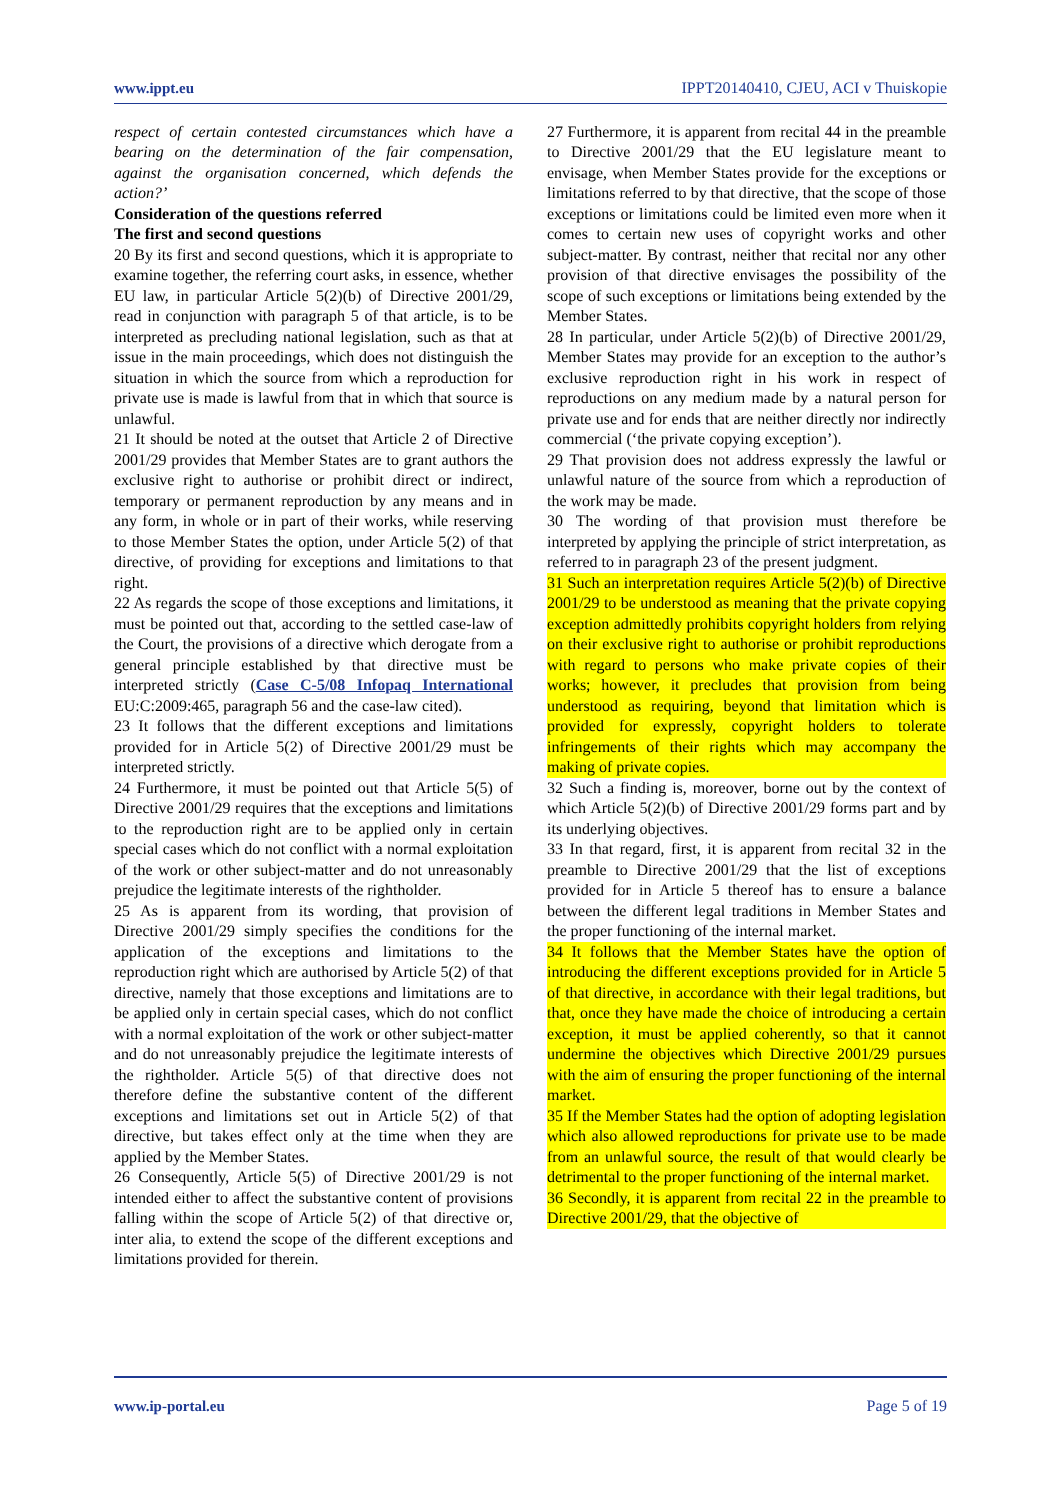www.ippt.eu IPPT20140410, CJEU, ACI v Thuiskopie
respect of certain contested circumstances which have a bearing on the determination of the fair compensation, against the organisation concerned, which defends the action?’
Consideration of the questions referred
The first and second questions
20 By its first and second questions, which it is appropriate to examine together, the referring court asks, in essence, whether EU law, in particular Article 5(2)(b) of Directive 2001/29, read in conjunction with paragraph 5 of that article, is to be interpreted as precluding national legislation, such as that at issue in the main proceedings, which does not distinguish the situation in which the source from which a reproduction for private use is made is lawful from that in which that source is unlawful.
21 It should be noted at the outset that Article 2 of Directive 2001/29 provides that Member States are to grant authors the exclusive right to authorise or prohibit direct or indirect, temporary or permanent reproduction by any means and in any form, in whole or in part of their works, while reserving to those Member States the option, under Article 5(2) of that directive, of providing for exceptions and limitations to that right.
22 As regards the scope of those exceptions and limitations, it must be pointed out that, according to the settled case-law of the Court, the provisions of a directive which derogate from a general principle established by that directive must be interpreted strictly (Case C‑5/08 Infopaq International EU:C:2009:465, paragraph 56 and the case-law cited).
23 It follows that the different exceptions and limitations provided for in Article 5(2) of Directive 2001/29 must be interpreted strictly.
24 Furthermore, it must be pointed out that Article 5(5) of Directive 2001/29 requires that the exceptions and limitations to the reproduction right are to be applied only in certain special cases which do not conflict with a normal exploitation of the work or other subject-matter and do not unreasonably prejudice the legitimate interests of the rightholder.
25 As is apparent from its wording, that provision of Directive 2001/29 simply specifies the conditions for the application of the exceptions and limitations to the reproduction right which are authorised by Article 5(2) of that directive, namely that those exceptions and limitations are to be applied only in certain special cases, which do not conflict with a normal exploitation of the work or other subject-matter and do not unreasonably prejudice the legitimate interests of the rightholder. Article 5(5) of that directive does not therefore define the substantive content of the different exceptions and limitations set out in Article 5(2) of that directive, but takes effect only at the time when they are applied by the Member States.
26 Consequently, Article 5(5) of Directive 2001/29 is not intended either to affect the substantive content of provisions falling within the scope of Article 5(2) of that directive or, inter alia, to extend the scope of the different exceptions and limitations provided for therein.
27 Furthermore, it is apparent from recital 44 in the preamble to Directive 2001/29 that the EU legislature meant to envisage, when Member States provide for the exceptions or limitations referred to by that directive, that the scope of those exceptions or limitations could be limited even more when it comes to certain new uses of copyright works and other subject-matter. By contrast, neither that recital nor any other provision of that directive envisages the possibility of the scope of such exceptions or limitations being extended by the Member States.
28 In particular, under Article 5(2)(b) of Directive 2001/29, Member States may provide for an exception to the author’s exclusive reproduction right in his work in respect of reproductions on any medium made by a natural person for private use and for ends that are neither directly nor indirectly commercial (‘the private copying exception’).
29 That provision does not address expressly the lawful or unlawful nature of the source from which a reproduction of the work may be made.
30 The wording of that provision must therefore be interpreted by applying the principle of strict interpretation, as referred to in paragraph 23 of the present judgment.
31 Such an interpretation requires Article 5(2)(b) of Directive 2001/29 to be understood as meaning that the private copying exception admittedly prohibits copyright holders from relying on their exclusive right to authorise or prohibit reproductions with regard to persons who make private copies of their works; however, it precludes that provision from being understood as requiring, beyond that limitation which is provided for expressly, copyright holders to tolerate infringements of their rights which may accompany the making of private copies.
32 Such a finding is, moreover, borne out by the context of which Article 5(2)(b) of Directive 2001/29 forms part and by its underlying objectives.
33 In that regard, first, it is apparent from recital 32 in the preamble to Directive 2001/29 that the list of exceptions provided for in Article 5 thereof has to ensure a balance between the different legal traditions in Member States and the proper functioning of the internal market.
34 It follows that the Member States have the option of introducing the different exceptions provided for in Article 5 of that directive, in accordance with their legal traditions, but that, once they have made the choice of introducing a certain exception, it must be applied coherently, so that it cannot undermine the objectives which Directive 2001/29 pursues with the aim of ensuring the proper functioning of the internal market.
35 If the Member States had the option of adopting legislation which also allowed reproductions for private use to be made from an unlawful source, the result of that would clearly be detrimental to the proper functioning of the internal market.
36 Secondly, it is apparent from recital 22 in the preamble to Directive 2001/29, that the objective of
www.ip-portal.eu Page 5 of 19